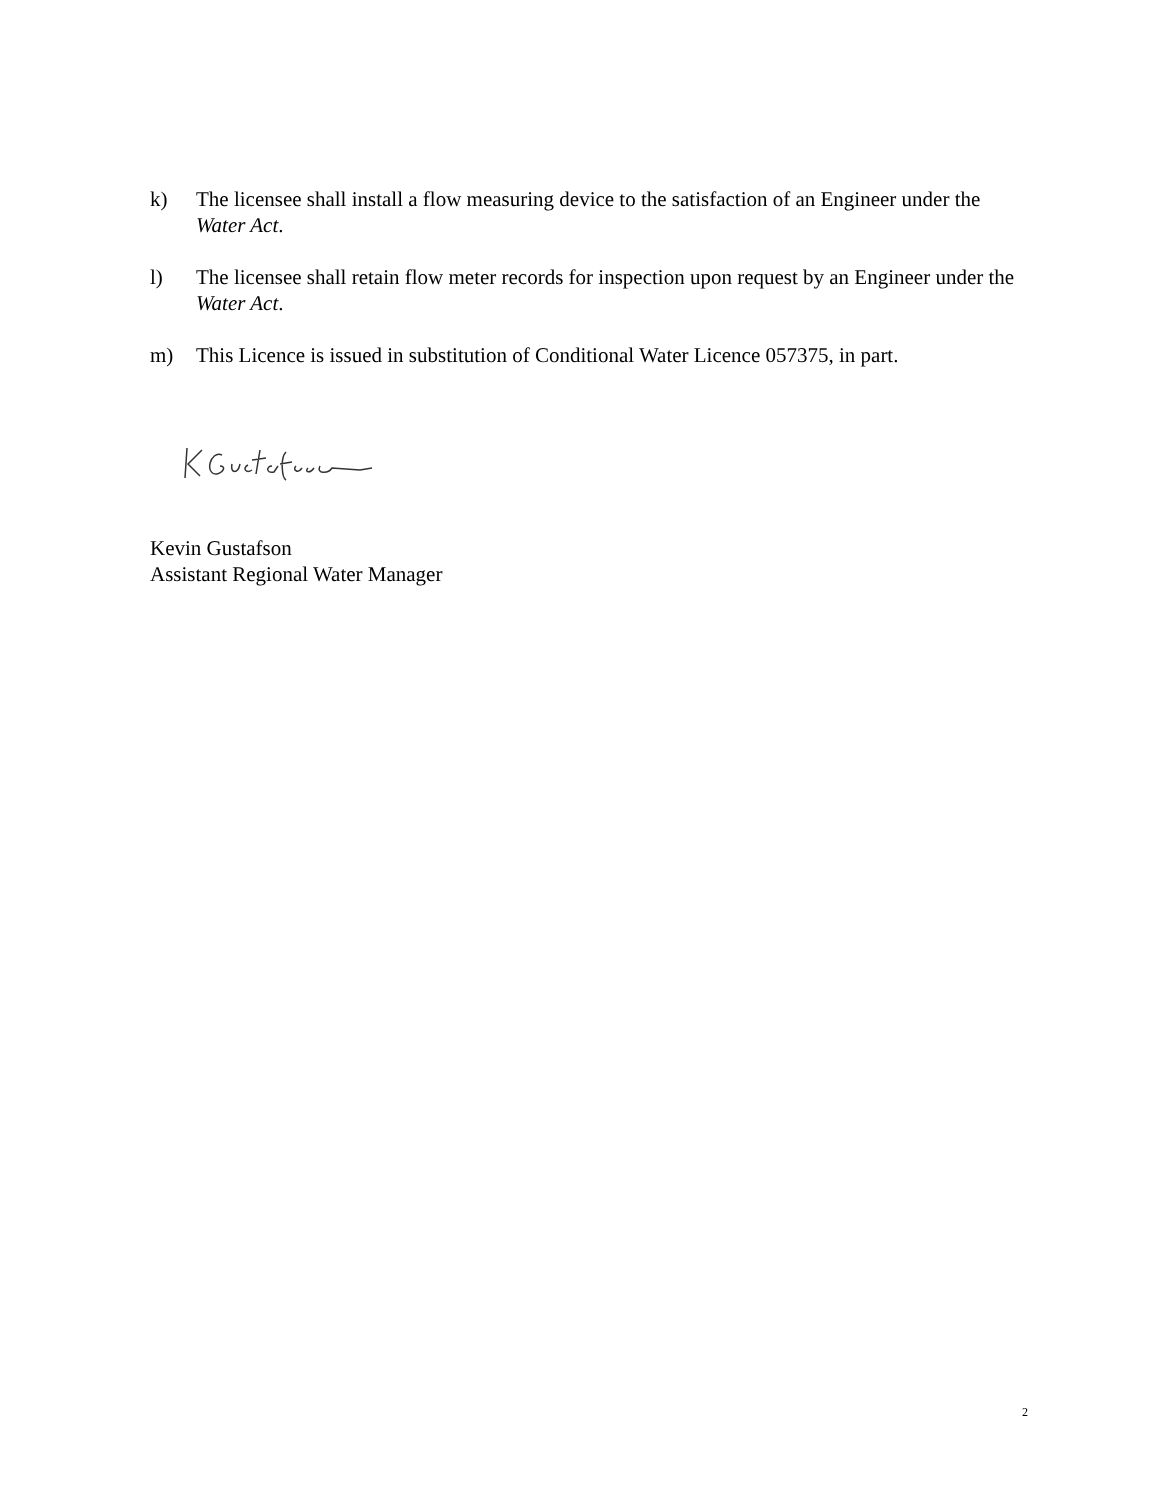k) The licensee shall install a flow measuring device to the satisfaction of an Engineer under the Water Act.
l) The licensee shall retain flow meter records for inspection upon request by an Engineer under the Water Act.
m) This Licence is issued in substitution of Conditional Water Licence 057375, in part.
Kevin Gustafson
Assistant Regional Water Manager
2